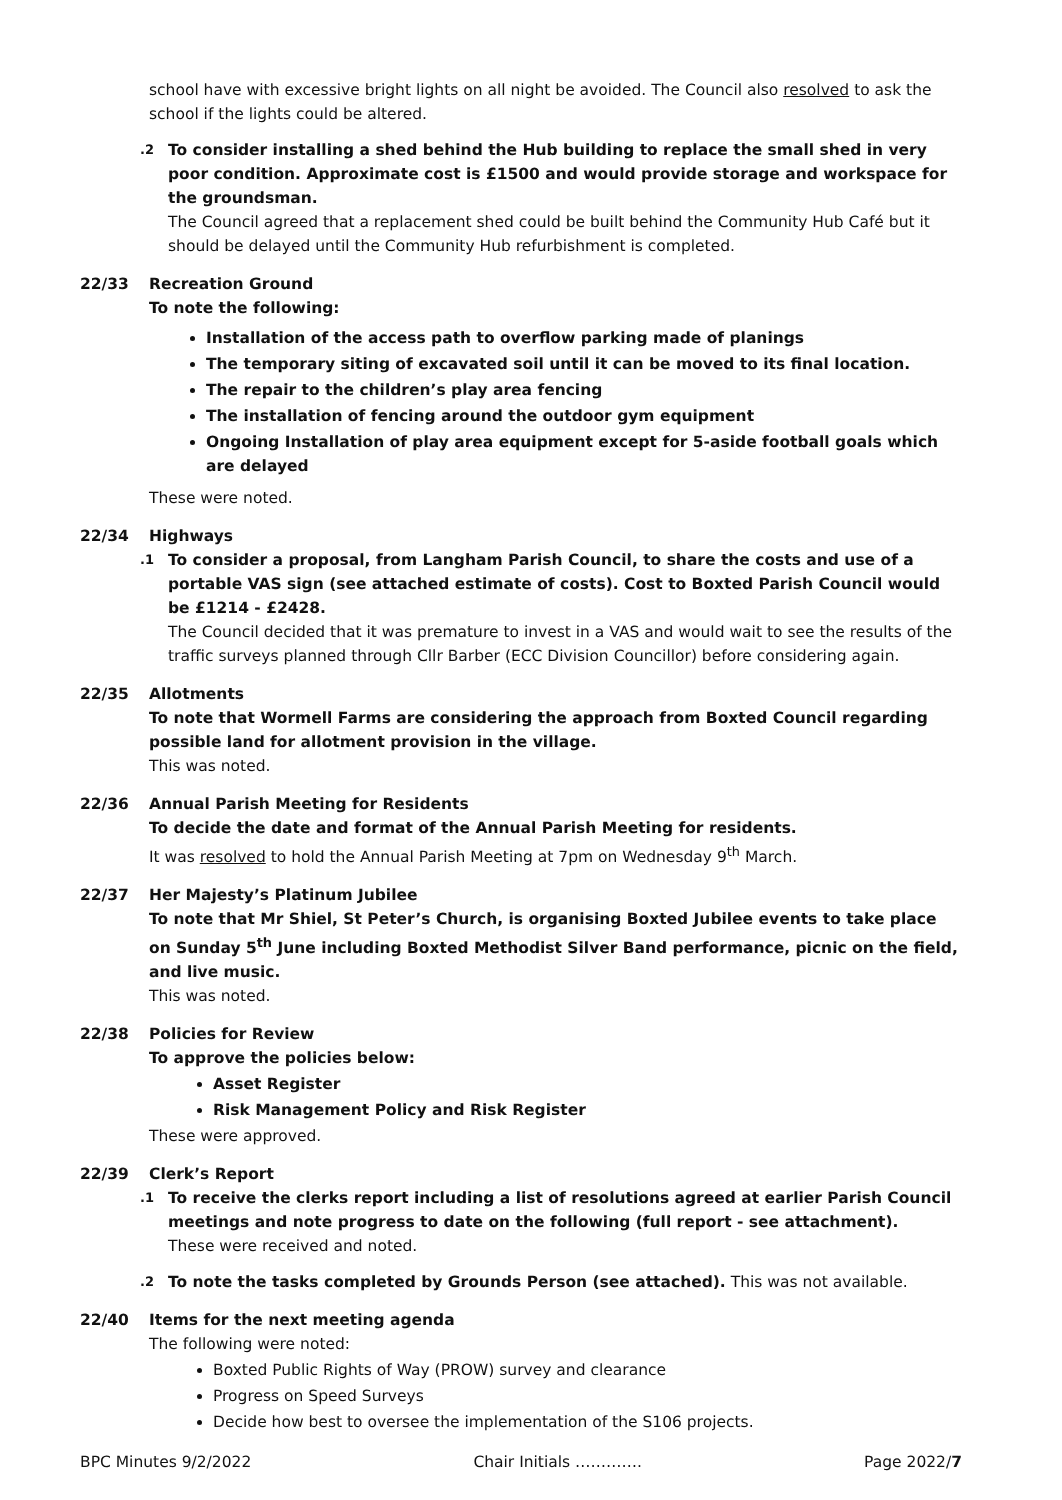school have with excessive bright lights on all night be avoided. The Council also resolved to ask the school if the lights could be altered.
.2
To consider installing a shed behind the Hub building to replace the small shed in very poor condition. Approximate cost is £1500 and would provide storage and workspace for the groundsman.
The Council agreed that a replacement shed could be built behind the Community Hub Café but it should be delayed until the Community Hub refurbishment is completed.
22/33 Recreation Ground
To note the following:
Installation of the access path to overflow parking made of planings
The temporary siting of excavated soil until it can be moved to its final location.
The repair to the children’s play area fencing
The installation of fencing around the outdoor gym equipment
Ongoing Installation of play area equipment except for 5-aside football goals which are delayed
These were noted.
22/34 Highways
.1
To consider a proposal, from Langham Parish Council, to share the costs and use of a portable VAS sign (see attached estimate of costs). Cost to Boxted Parish Council would be £1214 - £2428.
The Council decided that it was premature to invest in a VAS and would wait to see the results of the traffic surveys planned through Cllr Barber (ECC Division Councillor) before considering again.
22/35 Allotments
To note that Wormell Farms are considering the approach from Boxted Council regarding possible land for allotment provision in the village.
This was noted.
22/36 Annual Parish Meeting for Residents
To decide the date and format of the Annual Parish Meeting for residents.
It was resolved to hold the Annual Parish Meeting at 7pm on Wednesday 9<sup>th</sup> March.
22/37 Her Majesty’s Platinum Jubilee
To note that Mr Shiel, St Peter’s Church, is organising Boxted Jubilee events to take place on Sunday 5<sup>th</sup> June including Boxted Methodist Silver Band performance, picnic on the field, and live music.
This was noted.
22/38 Policies for Review
To approve the policies below:
Asset Register
Risk Management Policy and Risk Register
These were approved.
22/39 Clerk’s Report
.1
To receive the clerks report including a list of resolutions agreed at earlier Parish Council meetings and note progress to date on the following (full report - see attachment).
These were received and noted.
.2
To note the tasks completed by Grounds Person (see attached). This was not available.
22/40 Items for the next meeting agenda
The following were noted:
Boxted Public Rights of Way (PROW) survey and clearance
Progress on Speed Surveys
Decide how best to oversee the implementation of the S106 projects.
BPC Minutes 9/2/2022 Chair Initials …………. Page 2022/7